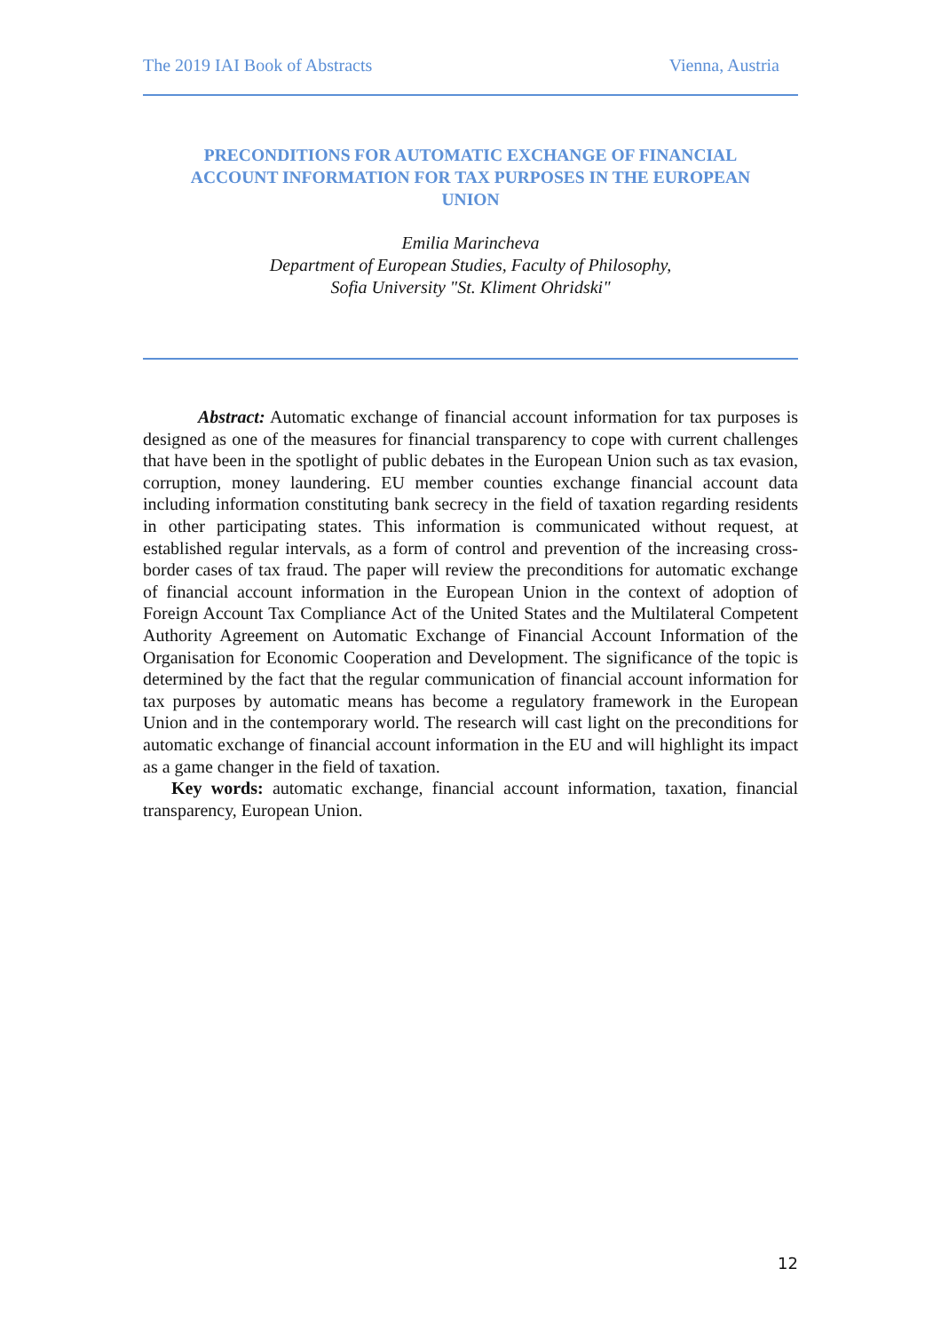The 2019 IAI Book of Abstracts Vienna, Austria
PRECONDITIONS FOR AUTOMATIC EXCHANGE OF FINANCIAL
ACCOUNT INFORMATION FOR TAX PURPOSES IN THE EUROPEAN
UNION
Emilia Marincheva
Department of European Studies, Faculty of Philosophy,
Sofia University "St. Kliment Ohridski"
Abstract: Automatic exchange of financial account information for tax purposes is designed as one of the measures for financial transparency to cope with current challenges that have been in the spotlight of public debates in the European Union such as tax evasion, corruption, money laundering. EU member counties exchange financial account data including information constituting bank secrecy in the field of taxation regarding residents in other participating states. This information is communicated without request, at established regular intervals, as a form of control and prevention of the increasing cross-border cases of tax fraud. The paper will review the preconditions for automatic exchange of financial account information in the European Union in the context of adoption of Foreign Account Tax Compliance Act of the United States and the Multilateral Competent Authority Agreement on Automatic Exchange of Financial Account Information of the Organisation for Economic Cooperation and Development. The significance of the topic is determined by the fact that the regular communication of financial account information for tax purposes by automatic means has become a regulatory framework in the European Union and in the contemporary world. The research will cast light on the preconditions for automatic exchange of financial account information in the EU and will highlight its impact as a game changer in the field of taxation.
Key words: automatic exchange, financial account information, taxation, financial transparency, European Union.
12